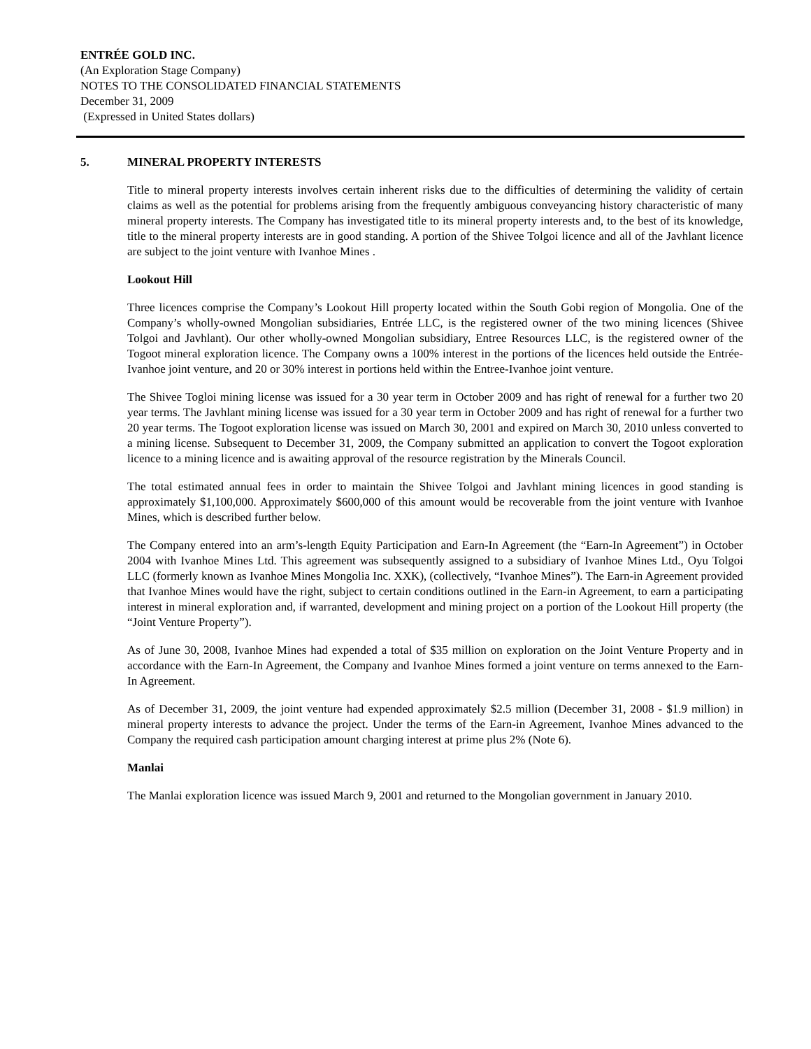ENTRÉE GOLD INC.
(An Exploration Stage Company)
NOTES TO THE CONSOLIDATED FINANCIAL STATEMENTS
December 31, 2009
(Expressed in United States dollars)
5. MINERAL PROPERTY INTERESTS
Title to mineral property interests involves certain inherent risks due to the difficulties of determining the validity of certain claims as well as the potential for problems arising from the frequently ambiguous conveyancing history characteristic of many mineral property interests. The Company has investigated title to its mineral property interests and, to the best of its knowledge, title to the mineral property interests are in good standing. A portion of the Shivee Tolgoi licence and all of the Javhlant licence are subject to the joint venture with Ivanhoe Mines .
Lookout Hill
Three licences comprise the Company’s Lookout Hill property located within the South Gobi region of Mongolia. One of the Company’s wholly-owned Mongolian subsidiaries, Entrée LLC, is the registered owner of the two mining licences (Shivee Tolgoi and Javhlant). Our other wholly-owned Mongolian subsidiary, Entree Resources LLC, is the registered owner of the Togoot mineral exploration licence. The Company owns a 100% interest in the portions of the licences held outside the Entrée-Ivanhoe joint venture, and 20 or 30% interest in portions held within the Entree-Ivanhoe joint venture.
The Shivee Togloi mining license was issued for a 30 year term in October 2009 and has right of renewal for a further two 20 year terms. The Javhlant mining license was issued for a 30 year term in October 2009 and has right of renewal for a further two 20 year terms. The Togoot exploration license was issued on March 30, 2001 and expired on March 30, 2010 unless converted to a mining license. Subsequent to December 31, 2009, the Company submitted an application to convert the Togoot exploration licence to a mining licence and is awaiting approval of the resource registration by the Minerals Council.
The total estimated annual fees in order to maintain the Shivee Tolgoi and Javhlant mining licences in good standing is approximately $1,100,000. Approximately $600,000 of this amount would be recoverable from the joint venture with Ivanhoe Mines, which is described further below.
The Company entered into an arm’s-length Equity Participation and Earn-In Agreement (the “Earn-In Agreement”) in October 2004 with Ivanhoe Mines Ltd. This agreement was subsequently assigned to a subsidiary of Ivanhoe Mines Ltd., Oyu Tolgoi LLC (formerly known as Ivanhoe Mines Mongolia Inc. XXK), (collectively, “Ivanhoe Mines”). The Earn-in Agreement provided that Ivanhoe Mines would have the right, subject to certain conditions outlined in the Earn-in Agreement, to earn a participating interest in mineral exploration and, if warranted, development and mining project on a portion of the Lookout Hill property (the “Joint Venture Property”).
As of June 30, 2008, Ivanhoe Mines had expended a total of $35 million on exploration on the Joint Venture Property and in accordance with the Earn-In Agreement, the Company and Ivanhoe Mines formed a joint venture on terms annexed to the Earn-In Agreement.
As of December 31, 2009, the joint venture had expended approximately $2.5 million (December 31, 2008 - $1.9 million) in mineral property interests to advance the project. Under the terms of the Earn-in Agreement, Ivanhoe Mines advanced to the Company the required cash participation amount charging interest at prime plus 2% (Note 6).
Manlai
The Manlai exploration licence was issued March 9, 2001 and returned to the Mongolian government in January 2010.